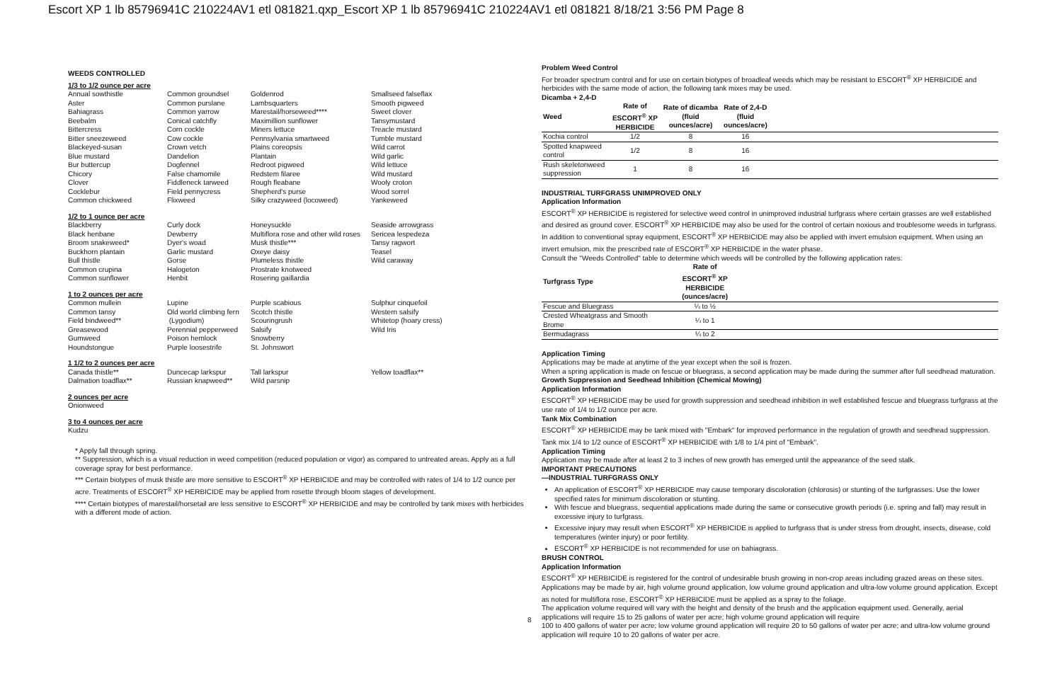Escort XP 1 lb 85796941C 210224AV1 etl 081821.qxp_Escort XP 1 lb 85796941C 210224AV1 etl 081821 8/18/21 3:56 PM Page 8
WEEDS CONTROLLED
1/3 to 1/2 ounce per acre
| Annual sowthistle Aster Bahiagrass Beebalm Bittercress Bitter sneezeweed Blackeyed-susan Blue mustard Bur buttercup Chicory Clover Cocklebur Common chickweed | Common groundsel Common purslane Common yarrow Conical catchfly Corn cockle Cow cockle Crown vetch Dandelion Dogfennel False chamomile Fiddleneck tarweed Field pennycress Flixweed | Goldenrod Lambsquarters Marestail/horseweed**** Maximillion sunflower Miners lettuce Pennsylvania smartweed Plains coreopsis Plantain Redroot pigweed Redstem filaree Rough fleabane Shepherd's purse Silky crazyweed (locoweed) | Smallseed falseflax Smooth pigweed Sweet clover Tansymustard Treacle mustard Tumble mustard Wild carrot Wild garlic Wild lettuce Wild mustard Wooly croton Wood sorrel Yankeweed |
1/2 to 1 ounce per acre
| Blackberry Black henbane Broom snakeweed* Buckhorn plantain Bull thistle Common crupina Common sunflower | Curly dock Dewberry Dyer's woad Garlic mustard Gorse Halogeton Henbit | Honeysuckle Multiflora rose and other wild roses Musk thistle*** Oxeye daisy Plumeless thistle Prostrate knotweed Rosering gaillardia | Seaside arrowgrass Sericea lespedeza Tansy ragwort Teasel Wild caraway |
1 to 2 ounces per acre
| Common mullein Common tansy Field bindweed** Greasewood Gumweed Houndstongue | Lupine Old world climbing fern (Lygodium) Perennial pepperweed Poison hemlock Purple loosestrife | Purple scabious Scotch thistle Scouringrush Salsify Snowberry St. Johnswort | Sulphur cinquefoil Western salsify Whitetop (hoary cress) Wild Iris |
1 1/2 to 2 ounces per acre
| Canada thistle** Dalmation toadflax** | Duncecap larkspur Russian knapweed** | Tall larkspur Wild parsnip | Yellow toadflax** |
2 ounces per acre
Onionweed
3 to 4 ounces per acre
Kudzu
* Apply fall through spring.
** Suppression, which is a visual reduction in weed competition (reduced population or vigor) as compared to untreated areas. Apply as a full coverage spray for best performance.
*** Certain biotypes of musk thistle are more sensitive to ESCORT<sup>®</sup> XP HERBICIDE and may be controlled with rates of 1/4 to 1/2 ounce per acre. Treatments of ESCORT<sup>®</sup> XP HERBICIDE may be applied from rosette through bloom stages of development.
**** Certain biotypes of marestail/horsetail are less sensitive to ESCORT<sup>®</sup> XP HERBICIDE and may be controlled by tank mixes with herbicides with a different mode of action.
Problem Weed Control
For broader spectrum control and for use on certain biotypes of broadleaf weeds which may be resistant to ESCORT<sup>®</sup> XP HERBICIDE and herbicides with the same mode of action, the following tank mixes may be used.
Dicamba + 2,4-D
| Weed | Rate of ESCORT<sup>®</sup> XP HERBICIDE | Rate of dicamba (fluid ounces/acre) | Rate of 2,4-D (fluid ounces/acre) | |
| --- | --- | --- | --- | --- |
| Kochia control | 1/2 | 8 | 16 | |
| Spotted knapweed control | 1/2 | 8 | 16 | |
| Rush skeletonweed suppression | 1 | 8 | 16 | |
INDUSTRIAL TURFGRASS UNIMPROVED ONLY
Application Information
ESCORT<sup>®</sup> XP HERBICIDE is registered for selective weed control in unimproved industrial turfgrass where certain grasses are well established and desired as ground cover. ESCORT<sup>®</sup> XP HERBICIDE may also be used for the control of certain noxious and troublesome weeds in turfgrass.
In addition to conventional spray equipment, ESCORT<sup>®</sup> XP HERBICIDE may also be applied with invert emulsion equipment. When using an invert emulsion, mix the prescribed rate of ESCORT<sup>®</sup> XP HERBICIDE in the water phase.
Consult the "Weeds Controlled" table to determine which weeds will be controlled by the following application rates:
| Turfgrass Type | Rate of ESCORT<sup>®</sup> XP HERBICIDE (ounces/acre) | |
| --- | --- | --- |
| Fescue and Bluegrass | ¼ to ½ | |
| Crested Wheatgrass and Smooth Brome | ¼ to 1 | |
| Bermudagrass | ¼ to 2 | |
Application Timing
Applications may be made at anytime of the year except when the soil is frozen.
When a spring application is made on fescue or bluegrass, a second application may be made during the summer after full seedhead maturation.
Growth Suppression and Seedhead Inhibition (Chemical Mowing)
Application Information
ESCORT<sup>®</sup> XP HERBICIDE may be used for growth suppression and seedhead inhibition in well established fescue and bluegrass turfgrass at the use rate of 1/4 to 1/2 ounce per acre.
Tank Mix Combination
ESCORT<sup>®</sup> XP HERBICIDE may be tank mixed with "Embark" for improved performance in the regulation of growth and seedhead suppression. Tank mix 1/4 to 1/2 ounce of ESCORT<sup>®</sup> XP HERBICIDE with 1/8 to 1/4 pint of "Embark".
Application Timing
Application may be made after at least 2 to 3 inches of new growth has emerged until the appearance of the seed stalk.
IMPORTANT PRECAUTIONS
—INDUSTRIAL TURFGRASS ONLY
An application of ESCORT<sup>®</sup> XP HERBICIDE may cause temporary discoloration (chlorosis) or stunting of the turfgrasses. Use the lower specified rates for minimum discoloration or stunting.
With fescue and bluegrass, sequential applications made during the same or consecutive growth periods (i.e. spring and fall) may result in excessive injury to turfgrass.
Excessive injury may result when ESCORT<sup>®</sup> XP HERBICIDE is applied to turfgrass that is under stress from drought, insects, disease, cold temperatures (winter injury) or poor fertility.
ESCORT<sup>®</sup> XP HERBICIDE is not recommended for use on bahiagrass.
BRUSH CONTROL
Application Information
ESCORT<sup>®</sup> XP HERBICIDE is registered for the control of undesirable brush growing in non-crop areas including grazed areas on these sites. Applications may be made by air, high volume ground application, low volume ground application and ultra-low volume ground application. Except as noted for multiflora rose, ESCORT<sup>®</sup> XP HERBICIDE must be applied as a spray to the foliage.
The application volume required will vary with the height and density of the brush and the application equipment used. Generally, aerial applications will require 15 to 25 gallons of water per acre; high volume ground application will require
100 to 400 gallons of water per acre; low volume ground application will require 20 to 50 gallons of water per acre; and ultra-low volume ground application will require 10 to 20 gallons of water per acre.
8